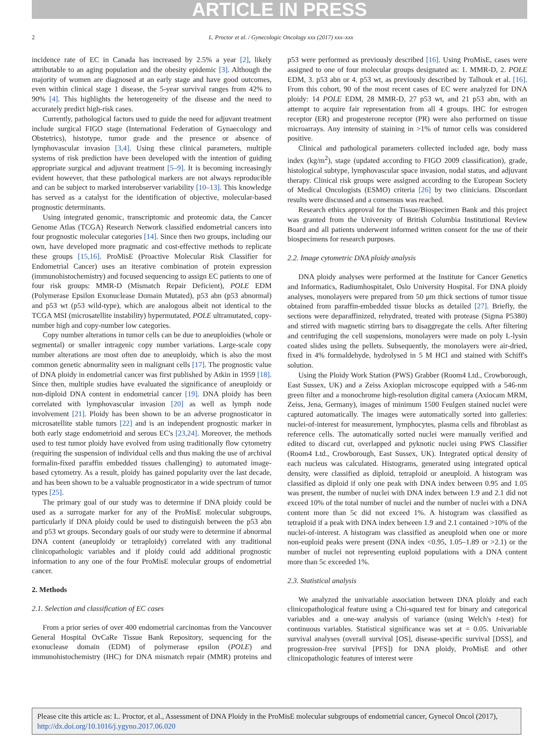ARTICLE IN PRESS
2 L. Proctor et al. / Gynecologic Oncology xxx (2017) xxx–xxx
incidence rate of EC in Canada has increased by 2.5% a year [2], likely attributable to an aging population and the obesity epidemic [3]. Although the majority of women are diagnosed at an early stage and have good outcomes, even within clinical stage 1 disease, the 5-year survival ranges from 42% to 90% [4]. This highlights the heterogeneity of the disease and the need to accurately predict high-risk cases.
Currently, pathological factors used to guide the need for adjuvant treatment include surgical FIGO stage (International Federation of Gynaecology and Obstetrics), histotype, tumor grade and the presence or absence of lymphovascular invasion [3,4]. Using these clinical parameters, multiple systems of risk prediction have been developed with the intention of guiding appropriate surgical and adjuvant treatment [5–9]. It is becoming increasingly evident however, that these pathological markers are not always reproducible and can be subject to marked interobserver variability [10–13]. This knowledge has served as a catalyst for the identification of objective, molecular-based prognostic determinants.
Using integrated genomic, transcriptomic and proteomic data, the Cancer Genome Atlas (TCGA) Research Network classified endometrial cancers into four prognostic molecular categories [14]. Since then two groups, including our own, have developed more pragmatic and cost-effective methods to replicate these groups [15,16]. ProMisE (Proactive Molecular Risk Classifier for Endometrial Cancer) uses an iterative combination of protein expression (immunohistochemistry) and focused sequencing to assign EC patients to one of four risk groups: MMR-D (Mismatch Repair Deficient), POLE EDM (Polymerase Epsilon Exonuclease Domain Mutated), p53 abn (p53 abnormal) and p53 wt (p53 wild-type), which are analogous albeit not identical to the TCGA MSI (microsatellite instability) hypermutated, POLE ultramutated, copy-number high and copy-number low categories.
Copy number alterations in tumor cells can be due to aneuploidies (whole or segmental) or smaller intragenic copy number variations. Large-scale copy number alterations are most often due to aneuploidy, which is also the most common genetic abnormality seen in malignant cells [17]. The prognostic value of DNA ploidy in endometrial cancer was first published by Atkin in 1959 [18]. Since then, multiple studies have evaluated the significance of aneuploidy or non-diploid DNA content in endometrial cancer [19]. DNA ploidy has been correlated with lymphovascular invasion [20] as well as lymph node involvement [21]. Ploidy has been shown to be an adverse prognosticator in microsatellite stable tumors [22] and is an independent prognostic marker in both early stage endometrioid and serous EC's [23,24]. Moreover, the methods used to test tumor ploidy have evolved from using traditionally flow cytometry (requiring the suspension of individual cells and thus making the use of archival formalin-fixed paraffin embedded tissues challenging) to automated image-based cytometry. As a result, ploidy has gained popularity over the last decade, and has been shown to be a valuable prognosticator in a wide spectrum of tumor types [25].
The primary goal of our study was to determine if DNA ploidy could be used as a surrogate marker for any of the ProMisE molecular subgroups, particularly if DNA ploidy could be used to distinguish between the p53 abn and p53 wt groups. Secondary goals of our study were to determine if abnormal DNA content (aneuploidy or tetraploidy) correlated with any traditional clinicopathologic variables and if ploidy could add additional prognostic information to any one of the four ProMisE molecular groups of endometrial cancer.
2. Methods
2.1. Selection and classification of EC cases
From a prior series of over 400 endometrial carcinomas from the Vancouver General Hospital OvCaRe Tissue Bank Repository, sequencing for the exonuclease domain (EDM) of polymerase epsilon (POLE) and immunohistochemistry (IHC) for DNA mismatch repair (MMR) proteins and p53 were performed as previously described [16]. Using ProMisE, cases were assigned to one of four molecular groups designated as: 1. MMR-D, 2. POLE EDM, 3. p53 abn or 4. p53 wt, as previously described by Talhouk et al. [16]. From this cohort, 90 of the most recent cases of EC were analyzed for DNA ploidy: 14 POLE EDM, 28 MMR-D, 27 p53 wt, and 21 p53 abn, with an attempt to acquire fair representation from all 4 groups. IHC for estrogen receptor (ER) and progesterone receptor (PR) were also performed on tissue microarrays. Any intensity of staining in >1% of tumor cells was considered positive.
Clinical and pathological parameters collected included age, body mass index (kg/m<sup>2</sup>), stage (updated according to FIGO 2009 classification), grade, histological subtype, lymphovascular space invasion, nodal status, and adjuvant therapy. Clinical risk groups were assigned according to the European Society of Medical Oncologists (ESMO) criteria [26] by two clinicians. Discordant results were discussed and a consensus was reached.
Research ethics approval for the Tissue/Biospecimen Bank and this project was granted from the University of British Columbia Institutional Review Board and all patients underwent informed written consent for the use of their biospecimens for research purposes.
2.2. Image cytometric DNA ploidy analysis
DNA ploidy analyses were performed at the Institute for Cancer Genetics and Informatics, Radiumhospitalet, Oslo University Hospital. For DNA ploidy analyses, monolayers were prepared from 50 μm thick sections of tumor tissue obtained from paraffin-embedded tissue blocks as detailed [27]. Briefly, the sections were deparaffinized, rehydrated, treated with protease (Sigma P5380) and stirred with magnetic stirring bars to disaggregate the cells. After filtering and centrifuging the cell suspensions, monolayers were made on poly L-lysin coated slides using the pellets. Subsequently, the monolayers were air-dried, fixed in 4% formaldehyde, hydrolysed in 5 M HCl and stained with Schiff's solution.
Using the Ploidy Work Station (PWS) Grabber (Room4 Ltd., Crowborough, East Sussex, UK) and a Zeiss Axioplan microscope equipped with a 546-nm green filter and a monochrome high-resolution digital camera (Axiocam MRM, Zeiss, Jena, Germany), images of minimum 1500 Feulgen stained nuclei were captured automatically. The images were automatically sorted into galleries: nuclei-of-interest for measurement, lymphocytes, plasma cells and fibroblast as reference cells. The automatically sorted nuclei were manually verified and edited to discard cut, overlapped and pyknotic nuclei using PWS Classifier (Room4 Ltd., Crowborough, East Sussex, UK). Integrated optical density of each nucleus was calculated. Histograms, generated using integrated optical density, were classified as diploid, tetraploid or aneuploid. A histogram was classified as diploid if only one peak with DNA index between 0.95 and 1.05 was present, the number of nuclei with DNA index between 1.9 and 2.1 did not exceed 10% of the total number of nuclei and the number of nuclei with a DNA content more than 5c did not exceed 1%. A histogram was classified as tetraploid if a peak with DNA index between 1.9 and 2.1 contained >10% of the nuclei-of-interest. A histogram was classified as aneuploid when one or more non-euploid peaks were present (DNA index <0.95, 1.05–1.89 or >2.1) or the number of nuclei not representing euploid populations with a DNA content more than 5c exceeded 1%.
2.3. Statistical analysis
We analyzed the univariable association between DNA ploidy and each clinicopathological feature using a Chi-squared test for binary and categorical variables and a one-way analysis of variance (using Welch's t-test) for continuous variables. Statistical significance was set at = 0.05. Univariable survival analyses (overall survival [OS], disease-specific survival [DSS], and progression-free survival [PFS]) for DNA ploidy, ProMisE and other clinicopathologic features of interest were
Please cite this article as: L. Proctor, et al., Assessment of DNA Ploidy in the ProMisE molecular subgroups of endometrial cancer, Gynecol Oncol (2017), http://dx.doi.org/10.1016/j.ygyno.2017.06.020